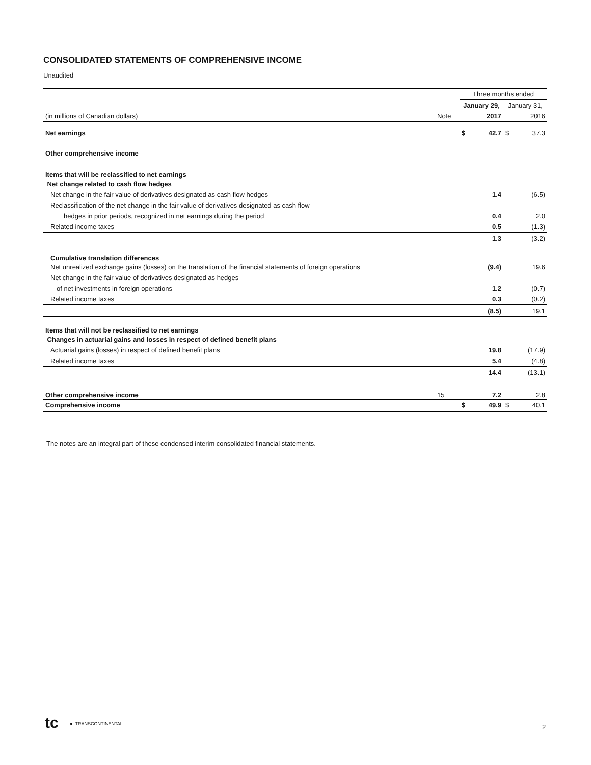CONSOLIDATED STATEMENTS OF COMPREHENSIVE INCOME
Unaudited
| | | Three months ended | | | |
| | | January 29, | | January 31, | |
| (in millions of Canadian dollars) | Note | | 2017 | | 2016 |
| Net earnings | | $ | 42.7 | $ | 37.3 |
| Other comprehensive income | | | | | |
| Items that will be reclassified to net earnings | | | | | |
| Net change related to cash flow hedges | | | | | |
| Net change in the fair value of derivatives designated as cash flow hedges | | | 1.4 | | (6.5) |
| Reclassification of the net change in the fair value of derivatives designated as cash flow | | | | | |
| hedges in prior periods, recognized in net earnings during the period | | | 0.4 | | 2.0 |
| Related income taxes | | | 0.5 | | (1.3) |
| | | | 1.3 | | (3.2) |
| Cumulative translation differences | | | | | |
| Net unrealized exchange gains (losses) on the translation of the financial statements of foreign operations | | | (9.4) | | 19.6 |
| Net change in the fair value of derivatives designated as hedges | | | | | |
| of net investments in foreign operations | | | 1.2 | | (0.7) |
| Related income taxes | | | 0.3 | | (0.2) |
| | | | (8.5) | | 19.1 |
| Items that will not be reclassified to net earnings | | | | | |
| Changes in actuarial gains and losses in respect of defined benefit plans | | | | | |
| Actuarial gains (losses) in respect of defined benefit plans | | | 19.8 | | (17.9) |
| Related income taxes | | | 5.4 | | (4.8) |
| | | | 14.4 | | (13.1) |
| Other comprehensive income | 15 | | 7.2 | | 2.8 |
| Comprehensive income | | $ | 49.9 | $ | 40.1 |
The notes are an integral part of these condensed interim consolidated financial statements.
tc ● TRANSCONTINENTAL 2